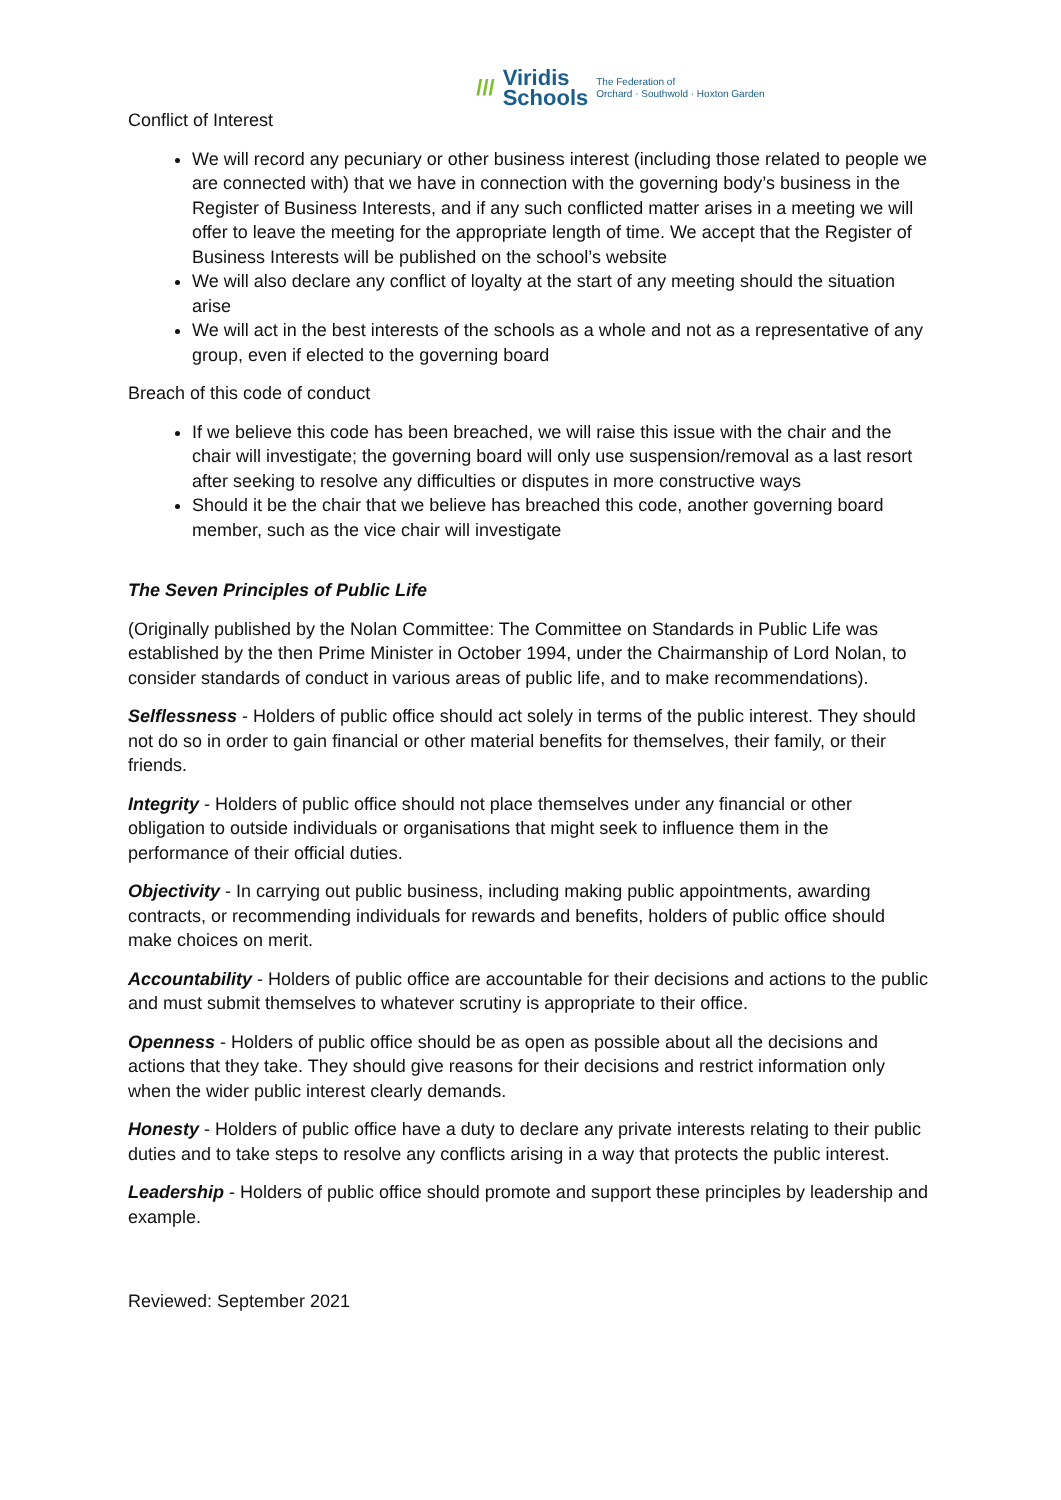/// Viridis
Schools The Federation of
Orchard · Southwold · Hoxton Garden
Conflict of Interest
We will record any pecuniary or other business interest (including those related to people we are connected with) that we have in connection with the governing body’s business in the Register of Business Interests, and if any such conflicted matter arises in a meeting we will offer to leave the meeting for the appropriate length of time. We accept that the Register of Business Interests will be published on the school’s website
We will also declare any conflict of loyalty at the start of any meeting should the situation arise
We will act in the best interests of the schools as a whole and not as a representative of any group, even if elected to the governing board
Breach of this code of conduct
If we believe this code has been breached, we will raise this issue with the chair and the chair will investigate; the governing board will only use suspension/removal as a last resort after seeking to resolve any difficulties or disputes in more constructive ways
Should it be the chair that we believe has breached this code, another governing board member, such as the vice chair will investigate
The Seven Principles of Public Life
(Originally published by the Nolan Committee: The Committee on Standards in Public Life was established by the then Prime Minister in October 1994, under the Chairmanship of Lord Nolan, to consider standards of conduct in various areas of public life, and to make recommendations).
Selflessness - Holders of public office should act solely in terms of the public interest. They should not do so in order to gain financial or other material benefits for themselves, their family, or their friends.
Integrity - Holders of public office should not place themselves under any financial or other obligation to outside individuals or organisations that might seek to influence them in the performance of their official duties.
Objectivity - In carrying out public business, including making public appointments, awarding contracts, or recommending individuals for rewards and benefits, holders of public office should make choices on merit.
Accountability - Holders of public office are accountable for their decisions and actions to the public and must submit themselves to whatever scrutiny is appropriate to their office.
Openness - Holders of public office should be as open as possible about all the decisions and actions that they take. They should give reasons for their decisions and restrict information only when the wider public interest clearly demands.
Honesty - Holders of public office have a duty to declare any private interests relating to their public duties and to take steps to resolve any conflicts arising in a way that protects the public interest.
Leadership - Holders of public office should promote and support these principles by leadership and example.
Reviewed: September 2021